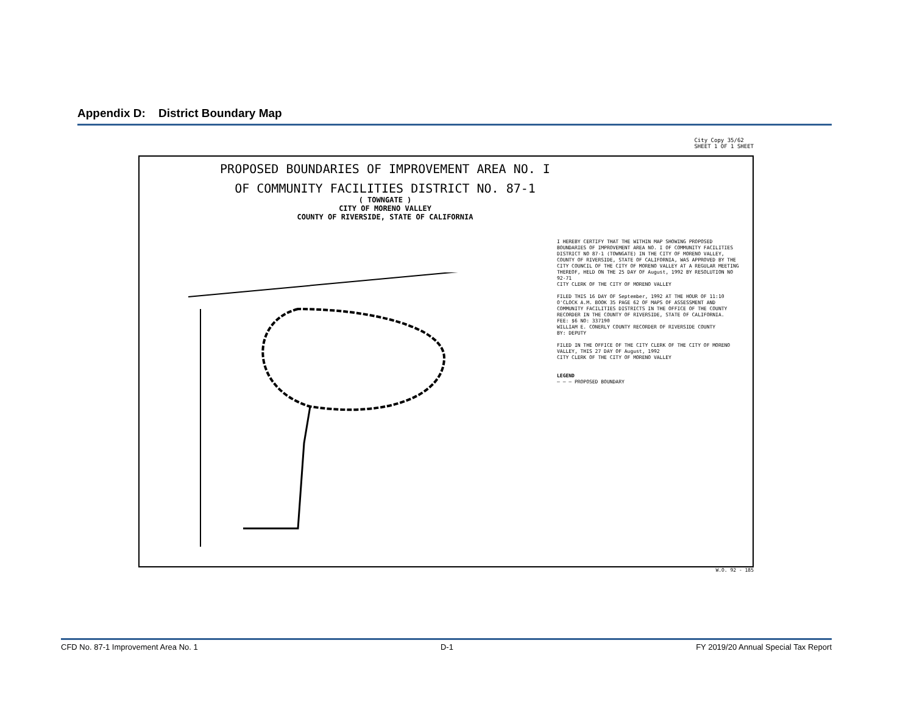Appendix D: District Boundary Map
City Copy 35/62
SHEET 1 OF 1 SHEET
PROPOSED BOUNDARIES OF IMPROVEMENT AREA NO. I
OF COMMUNITY FACILITIES DISTRICT NO. 87-1
( TOWNGATE )
CITY OF MORENO VALLEY
COUNTY OF RIVERSIDE, STATE OF CALIFORNIA
I HEREBY CERTIFY THAT THE WITHIN MAP SHOWING PROPOSED BOUNDARIES OF IMPROVEMENT AREA NO. I OF COMMUNITY FACILITIES DISTRICT NO 87-1 (TOWNGATE) IN THE CITY OF MORENO VALLEY, COUNTY OF RIVERSIDE, STATE OF CALIFORNIA, WAS APPROVED BY THE CITY COUNCIL OF THE CITY OF MORENO VALLEY AT A REGULAR MEETING THEREOF, HELD ON THE 25 DAY OF August, 1992 BY RESOLUTION NO 92-71
CITY CLERK OF THE CITY OF MORENO VALLEY
FILED THIS 16 DAY OF September, 1992 AT THE HOUR OF 11:10 O'CLOCK A.M. BOOK 35 PAGE 62 OF MAPS OF ASSESSMENT AND COMMUNITY FACILITIES DISTRICTS IN THE OFFICE OF THE COUNTY RECORDER IN THE COUNTY OF RIVERSIDE, STATE OF CALIFORNIA.
FEE: $6 NO: 337190
WILLIAM E. CONERLY COUNTY RECORDER OF RIVERSIDE COUNTY
BY: DEPUTY
FILED IN THE OFFICE OF THE CITY CLERK OF THE CITY OF MORENO VALLEY, THIS 27 DAY OF August, 1992
CITY CLERK OF THE CITY OF MORENO VALLEY
LEGEND
— — — PROPOSED BOUNDARY
W.O. 92 - 185
CFD No. 87-1 Improvement Area No. 1 D-1 FY 2019/20 Annual Special Tax Report